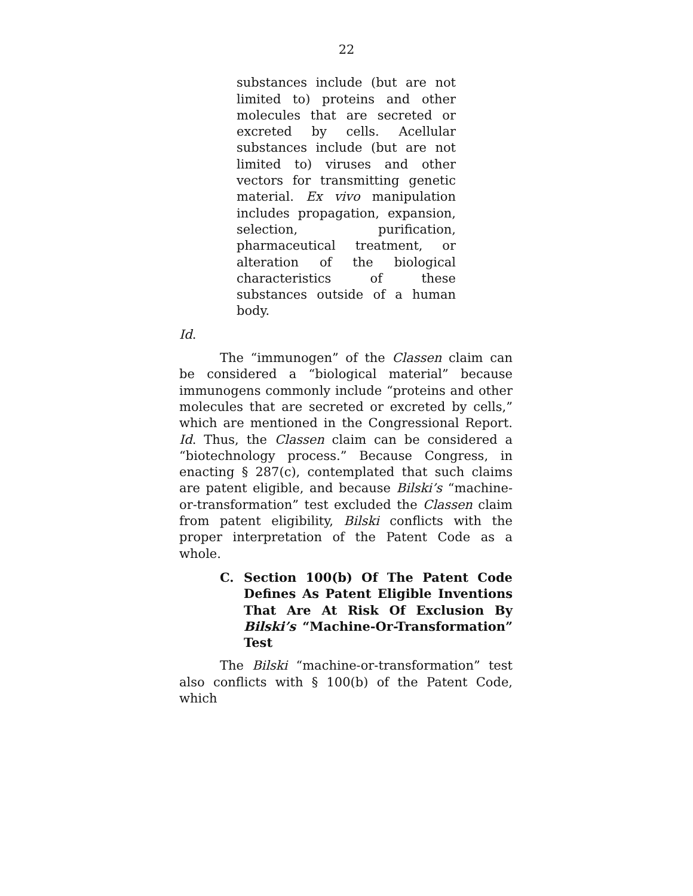22
substances include (but are not limited to) proteins and other molecules that are secreted or excreted by cells. Acellular substances include (but are not limited to) viruses and other vectors for transmitting genetic material. Ex vivo manipulation includes propagation, expansion, selection, purification, pharmaceutical treatment, or alteration of the biological characteristics of these substances outside of a human body.
Id.
The “immunogen” of the Classen claim can be considered a “biological material” because immunogens commonly include “proteins and other molecules that are secreted or excreted by cells,” which are mentioned in the Congressional Report. Id. Thus, the Classen claim can be considered a “biotechnology process.” Because Congress, in enacting § 287(c), contemplated that such claims are patent eligible, and because Bilski’s “machine-or-transformation” test excluded the Classen claim from patent eligibility, Bilski conflicts with the proper interpretation of the Patent Code as a whole.
C. Section 100(b) Of The Patent Code Defines As Patent Eligible Inventions That Are At Risk Of Exclusion By Bilski’s “Machine-Or-Transformation” Test
The Bilski “machine-or-transformation” test also conflicts with § 100(b) of the Patent Code, which